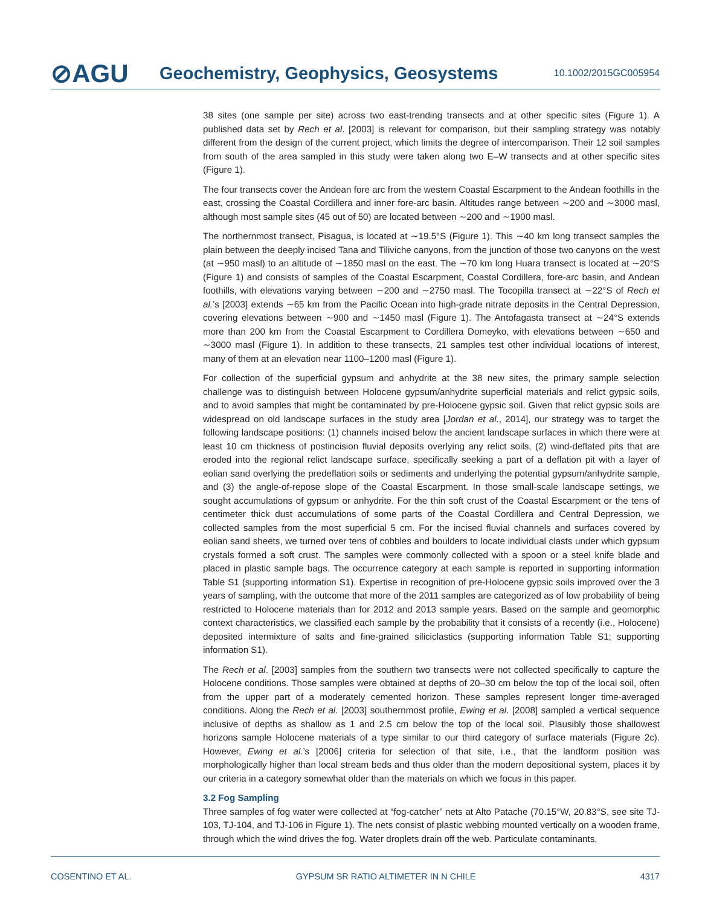⊘AGU
Geochemistry, Geophysics, Geosystems
10.1002/2015GC005954
38 sites (one sample per site) across two east-trending transects and at other specific sites (Figure 1). A published data set by Rech et al. [2003] is relevant for comparison, but their sampling strategy was notably different from the design of the current project, which limits the degree of intercomparison. Their 12 soil samples from south of the area sampled in this study were taken along two E–W transects and at other specific sites (Figure 1).
The four transects cover the Andean fore arc from the western Coastal Escarpment to the Andean foothills in the east, crossing the Coastal Cordillera and inner fore-arc basin. Altitudes range between ∼200 and ∼3000 masl, although most sample sites (45 out of 50) are located between ∼200 and ∼1900 masl.
The northernmost transect, Pisagua, is located at ∼19.5°S (Figure 1). This ∼40 km long transect samples the plain between the deeply incised Tana and Tiliviche canyons, from the junction of those two canyons on the west (at ∼950 masl) to an altitude of ∼1850 masl on the east. The ∼70 km long Huara transect is located at ∼20°S (Figure 1) and consists of samples of the Coastal Escarpment, Coastal Cordillera, fore-arc basin, and Andean foothills, with elevations varying between ∼200 and ∼2750 masl. The Tocopilla transect at ∼22°S of Rech et al.’s [2003] extends ∼65 km from the Pacific Ocean into high-grade nitrate deposits in the Central Depression, covering elevations between ∼900 and ∼1450 masl (Figure 1). The Antofagasta transect at ∼24°S extends more than 200 km from the Coastal Escarpment to Cordillera Domeyko, with elevations between ∼650 and ∼3000 masl (Figure 1). In addition to these transects, 21 samples test other individual locations of interest, many of them at an elevation near 1100–1200 masl (Figure 1).
For collection of the superficial gypsum and anhydrite at the 38 new sites, the primary sample selection challenge was to distinguish between Holocene gypsum/anhydrite superficial materials and relict gypsic soils, and to avoid samples that might be contaminated by pre-Holocene gypsic soil. Given that relict gypsic soils are widespread on old landscape surfaces in the study area [Jordan et al., 2014], our strategy was to target the following landscape positions: (1) channels incised below the ancient landscape surfaces in which there were at least 10 cm thickness of postincision fluvial deposits overlying any relict soils, (2) wind-deflated pits that are eroded into the regional relict landscape surface, specifically seeking a part of a deflation pit with a layer of eolian sand overlying the predeflation soils or sediments and underlying the potential gypsum/anhydrite sample, and (3) the angle-of-repose slope of the Coastal Escarpment. In those small-scale landscape settings, we sought accumulations of gypsum or anhydrite. For the thin soft crust of the Coastal Escarpment or the tens of centimeter thick dust accumulations of some parts of the Coastal Cordillera and Central Depression, we collected samples from the most superficial 5 cm. For the incised fluvial channels and surfaces covered by eolian sand sheets, we turned over tens of cobbles and boulders to locate individual clasts under which gypsum crystals formed a soft crust. The samples were commonly collected with a spoon or a steel knife blade and placed in plastic sample bags. The occurrence category at each sample is reported in supporting information Table S1 (supporting information S1). Expertise in recognition of pre-Holocene gypsic soils improved over the 3 years of sampling, with the outcome that more of the 2011 samples are categorized as of low probability of being restricted to Holocene materials than for 2012 and 2013 sample years. Based on the sample and geomorphic context characteristics, we classified each sample by the probability that it consists of a recently (i.e., Holocene) deposited intermixture of salts and fine-grained siliciclastics (supporting information Table S1; supporting information S1).
The Rech et al. [2003] samples from the southern two transects were not collected specifically to capture the Holocene conditions. Those samples were obtained at depths of 20–30 cm below the top of the local soil, often from the upper part of a moderately cemented horizon. These samples represent longer time-averaged conditions. Along the Rech et al. [2003] southernmost profile, Ewing et al. [2008] sampled a vertical sequence inclusive of depths as shallow as 1 and 2.5 cm below the top of the local soil. Plausibly those shallowest horizons sample Holocene materials of a type similar to our third category of surface materials (Figure 2c). However, Ewing et al.’s [2006] criteria for selection of that site, i.e., that the landform position was morphologically higher than local stream beds and thus older than the modern depositional system, places it by our criteria in a category somewhat older than the materials on which we focus in this paper.
3.2 Fog Sampling
Three samples of fog water were collected at “fog-catcher” nets at Alto Patache (70.15°W, 20.83°S, see site TJ-103, TJ-104, and TJ-106 in Figure 1). The nets consist of plastic webbing mounted vertically on a wooden frame, through which the wind drives the fog. Water droplets drain off the web. Particulate contaminants,
COSENTINO ET AL. GYPSUM SR RATIO ALTIMETER IN N CHILE 4317